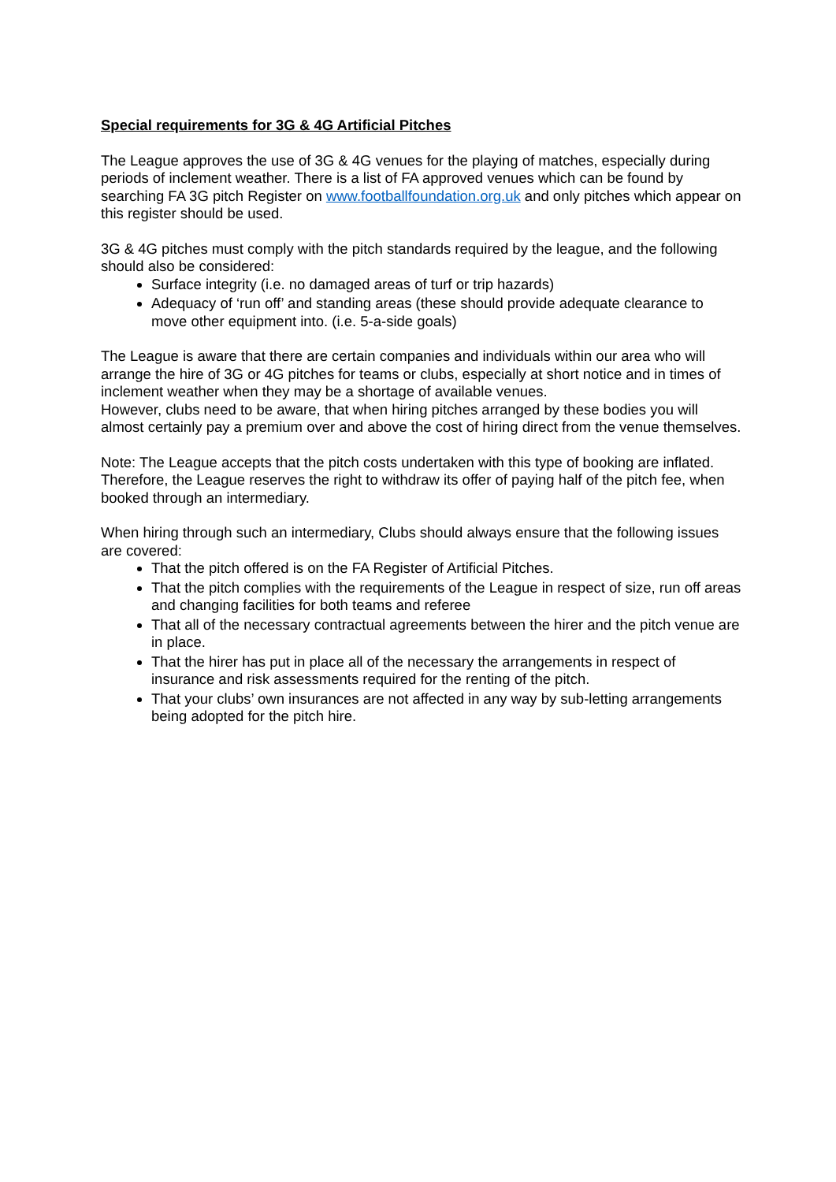Special requirements for 3G & 4G Artificial Pitches
The League approves the use of 3G & 4G venues for the playing of matches, especially during periods of inclement weather. There is a list of FA approved venues which can be found by searching FA 3G pitch Register on www.footballfoundation.org.uk and only pitches which appear on this register should be used.
3G & 4G pitches must comply with the pitch standards required by the league, and the following should also be considered:
Surface integrity (i.e. no damaged areas of turf or trip hazards)
Adequacy of ‘run off’ and standing areas (these should provide adequate clearance to move other equipment into. (i.e. 5-a-side goals)
The League is aware that there are certain companies and individuals within our area who will arrange the hire of 3G or 4G pitches for teams or clubs, especially at short notice and in times of inclement weather when they may be a shortage of available venues.
However, clubs need to be aware, that when hiring pitches arranged by these bodies you will almost certainly pay a premium over and above the cost of hiring direct from the venue themselves.
Note: The League accepts that the pitch costs undertaken with this type of booking are inflated. Therefore, the League reserves the right to withdraw its offer of paying half of the pitch fee, when booked through an intermediary.
When hiring through such an intermediary, Clubs should always ensure that the following issues are covered:
That the pitch offered is on the FA Register of Artificial Pitches.
That the pitch complies with the requirements of the League in respect of size, run off areas and changing facilities for both teams and referee
That all of the necessary contractual agreements between the hirer and the pitch venue are in place.
That the hirer has put in place all of the necessary the arrangements in respect of insurance and risk assessments required for the renting of the pitch.
That your clubs’ own insurances are not affected in any way by sub-letting arrangements being adopted for the pitch hire.